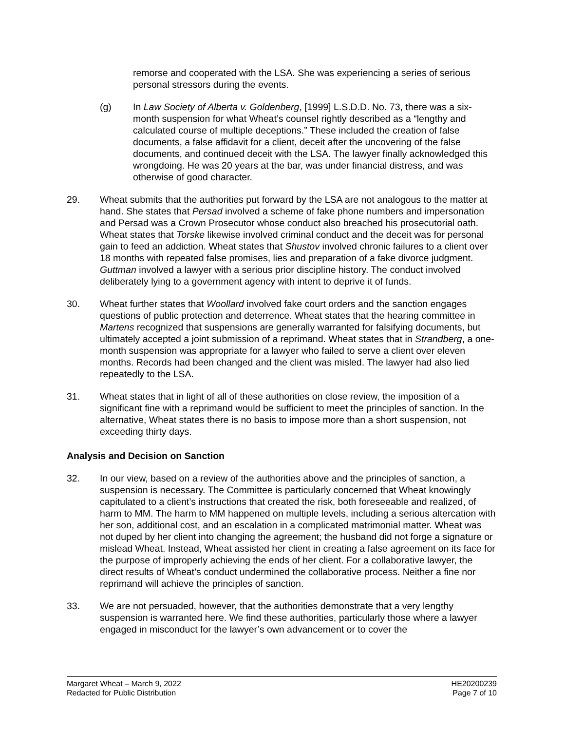remorse and cooperated with the LSA. She was experiencing a series of serious personal stressors during the events.
(g) In Law Society of Alberta v. Goldenberg, [1999] L.S.D.D. No. 73, there was a six-month suspension for what Wheat’s counsel rightly described as a “lengthy and calculated course of multiple deceptions.” These included the creation of false documents, a false affidavit for a client, deceit after the uncovering of the false documents, and continued deceit with the LSA. The lawyer finally acknowledged this wrongdoing. He was 20 years at the bar, was under financial distress, and was otherwise of good character.
29. Wheat submits that the authorities put forward by the LSA are not analogous to the matter at hand. She states that Persad involved a scheme of fake phone numbers and impersonation and Persad was a Crown Prosecutor whose conduct also breached his prosecutorial oath. Wheat states that Torske likewise involved criminal conduct and the deceit was for personal gain to feed an addiction. Wheat states that Shustov involved chronic failures to a client over 18 months with repeated false promises, lies and preparation of a fake divorce judgment. Guttman involved a lawyer with a serious prior discipline history. The conduct involved deliberately lying to a government agency with intent to deprive it of funds.
30. Wheat further states that Woollard involved fake court orders and the sanction engages questions of public protection and deterrence. Wheat states that the hearing committee in Martens recognized that suspensions are generally warranted for falsifying documents, but ultimately accepted a joint submission of a reprimand. Wheat states that in Strandberg, a one-month suspension was appropriate for a lawyer who failed to serve a client over eleven months. Records had been changed and the client was misled. The lawyer had also lied repeatedly to the LSA.
31. Wheat states that in light of all of these authorities on close review, the imposition of a significant fine with a reprimand would be sufficient to meet the principles of sanction. In the alternative, Wheat states there is no basis to impose more than a short suspension, not exceeding thirty days.
Analysis and Decision on Sanction
32. In our view, based on a review of the authorities above and the principles of sanction, a suspension is necessary. The Committee is particularly concerned that Wheat knowingly capitulated to a client’s instructions that created the risk, both foreseeable and realized, of harm to MM. The harm to MM happened on multiple levels, including a serious altercation with her son, additional cost, and an escalation in a complicated matrimonial matter. Wheat was not duped by her client into changing the agreement; the husband did not forge a signature or mislead Wheat. Instead, Wheat assisted her client in creating a false agreement on its face for the purpose of improperly achieving the ends of her client. For a collaborative lawyer, the direct results of Wheat’s conduct undermined the collaborative process. Neither a fine nor reprimand will achieve the principles of sanction.
33. We are not persuaded, however, that the authorities demonstrate that a very lengthy suspension is warranted here. We find these authorities, particularly those where a lawyer engaged in misconduct for the lawyer’s own advancement or to cover the
Margaret Wheat – March 9, 2022
Redacted for Public Distribution
HE20200239
Page 7 of 10